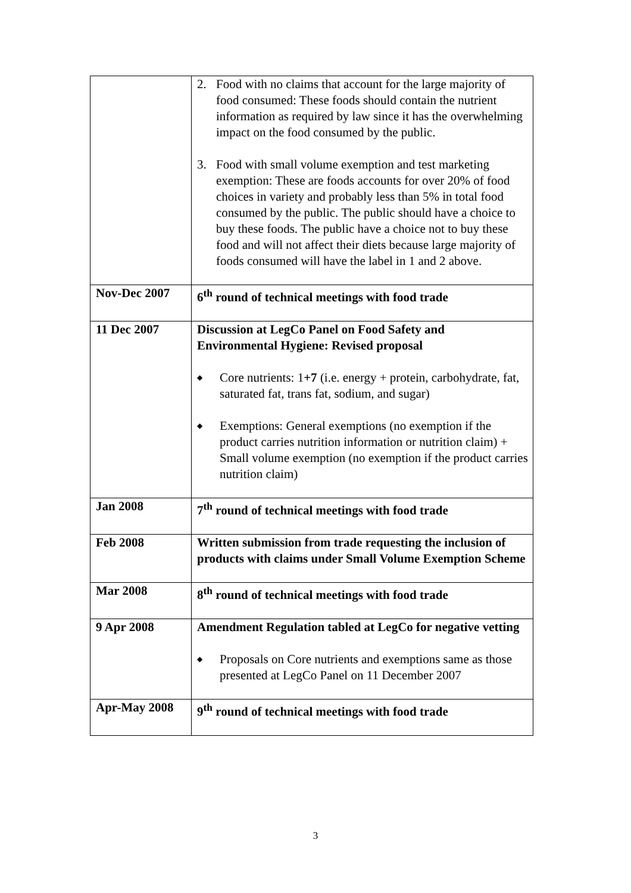| | 2. Food with no claims that account for the large majority of food consumed: These foods should contain the nutrient information as required by law since it has the overwhelming impact on the food consumed by the public. 3. Food with small volume exemption and test marketing exemption: These are foods accounts for over 20% of food choices in variety and probably less than 5% in total food consumed by the public. The public should have a choice to buy these foods. The public have a choice not to buy these food and will not affect their diets because large majority of foods consumed will have the label in 1 and 2 above. |
| Nov-Dec 2007 | 6<sup>th</sup> round of technical meetings with food trade |
| 11 Dec 2007 | Discussion at LegCo Panel on Food Safety and Environmental Hygiene: Revised proposal ◆ Core nutrients: 1 +7 (i.e. energy + protein, carbohydrate, fat, saturated fat, trans fat, sodium, and sugar) ◆ Exemptions: General exemptions (no exemption if the product carries nutrition information or nutrition claim) + Small volume exemption (no exemption if the product carries nutrition claim) |
| Jan 2008 | 7<sup>th</sup> round of technical meetings with food trade |
| Feb 2008 | Written submission from trade requesting the inclusion of products with claims under Small Volume Exemption Scheme |
| Mar 2008 | 8<sup>th</sup> round of technical meetings with food trade |
| 9 Apr 2008 | Amendment Regulation tabled at LegCo for negative vetting ◆ Proposals on Core nutrients and exemptions same as those presented at LegCo Panel on 11 December 2007 |
| Apr-May 2008 | 9<sup>th</sup> round of technical meetings with food trade |
3